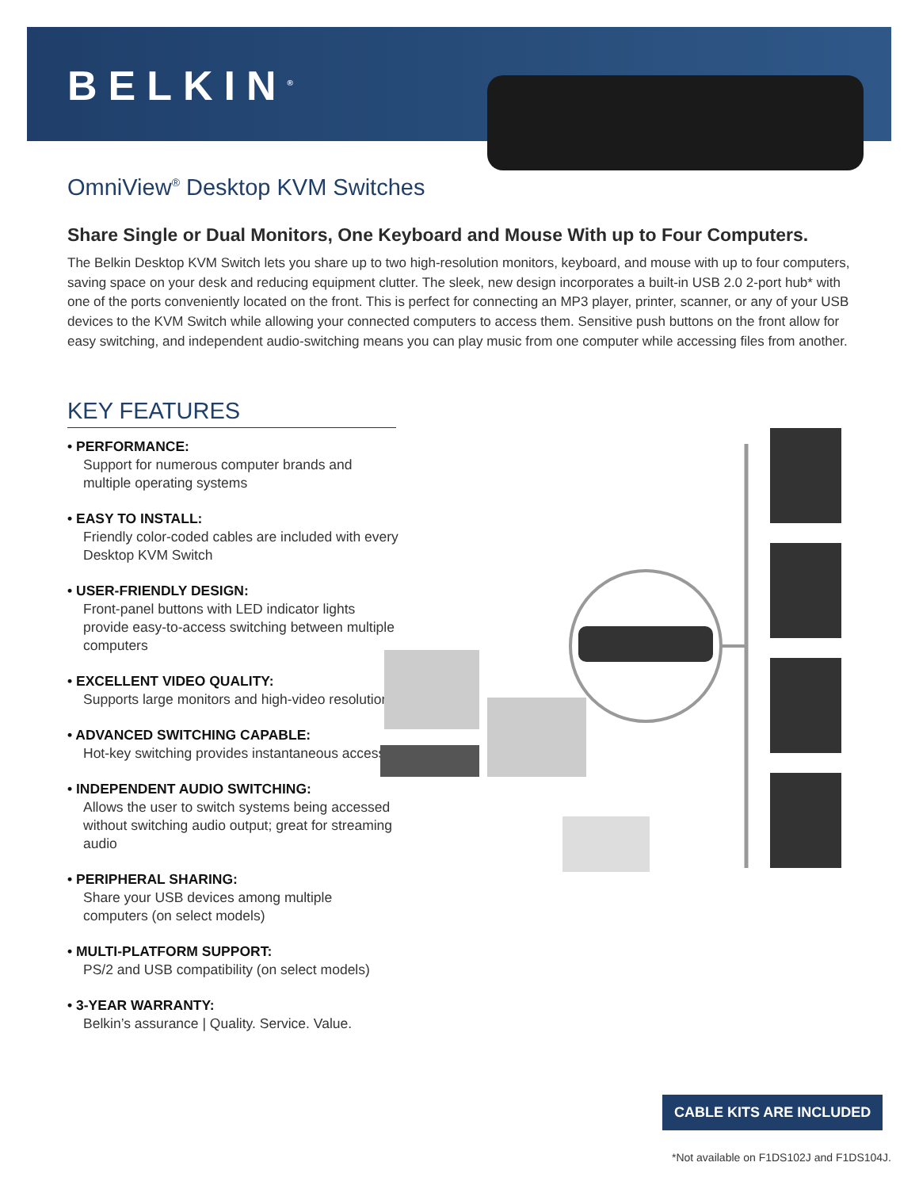BELKIN<sup>®</sup>
OmniView<sup>®</sup> Desktop KVM Switches
Share Single or Dual Monitors, One Keyboard and Mouse With up to Four Computers.
The Belkin Desktop KVM Switch lets you share up to two high-resolution monitors, keyboard, and mouse with up to four computers, saving space on your desk and reducing equipment clutter. The sleek, new design incorporates a built-in USB 2.0 2-port hub* with one of the ports conveniently located on the front. This is perfect for connecting an MP3 player, printer, scanner, or any of your USB devices to the KVM Switch while allowing your connected computers to access them. Sensitive push buttons on the front allow for easy switching, and independent audio-switching means you can play music from one computer while accessing files from another.
KEY FEATURES
• PERFORMANCE:
Support for numerous computer brands and multiple operating systems
• EASY TO INSTALL:
Friendly color-coded cables are included with every Desktop KVM Switch
• USER-FRIENDLY DESIGN:
Front-panel buttons with LED indicator lights provide easy-to-access switching between multiple computers
• EXCELLENT VIDEO QUALITY:
Supports large monitors and high-video resolutions
• ADVANCED SWITCHING CAPABLE:
Hot-key switching provides instantaneous access
• INDEPENDENT AUDIO SWITCHING:
Allows the user to switch systems being accessed without switching audio output; great for streaming audio
• PERIPHERAL SHARING:
Share your USB devices among multiple computers (on select models)
• MULTI-PLATFORM SUPPORT:
PS/2 and USB compatibility (on select models)
• 3-YEAR WARRANTY:
Belkin’s assurance | Quality. Service. Value.
CABLE KITS ARE INCLUDED
*Not available on F1DS102J and F1DS104J.